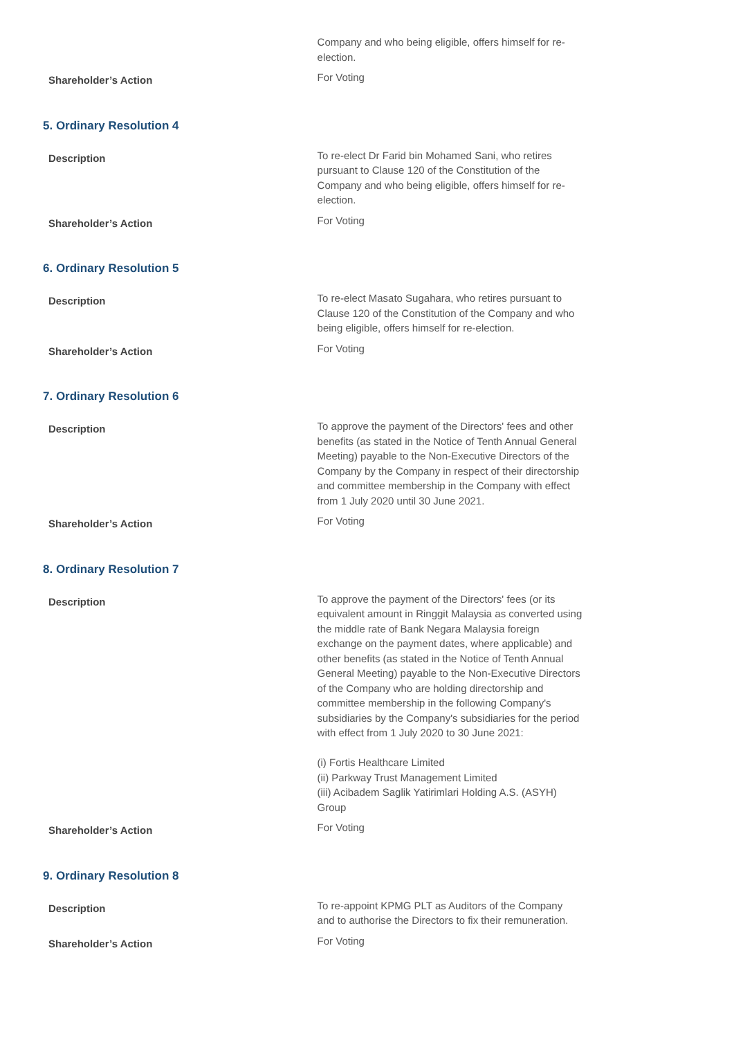| | Company and who being eligible, offers himself for re-election. |
| Shareholder’s Action | For Voting |
5. Ordinary Resolution 4
| Description | To re-elect Dr Farid bin Mohamed Sani, who retires pursuant to Clause 120 of the Constitution of the Company and who being eligible, offers himself for re-election. |
| Shareholder’s Action | For Voting |
6. Ordinary Resolution 5
| Description | To re-elect Masato Sugahara, who retires pursuant to Clause 120 of the Constitution of the Company and who being eligible, offers himself for re-election. |
| Shareholder’s Action | For Voting |
7. Ordinary Resolution 6
| Description | To approve the payment of the Directors' fees and other benefits (as stated in the Notice of Tenth Annual General Meeting) payable to the Non-Executive Directors of the Company by the Company in respect of their directorship and committee membership in the Company with effect from 1 July 2020 until 30 June 2021. |
| Shareholder’s Action | For Voting |
8. Ordinary Resolution 7
| Description | To approve the payment of the Directors' fees (or its equivalent amount in Ringgit Malaysia as converted using the middle rate of Bank Negara Malaysia foreign exchange on the payment dates, where applicable) and other benefits (as stated in the Notice of Tenth Annual General Meeting) payable to the Non-Executive Directors of the Company who are holding directorship and committee membership in the following Company's subsidiaries by the Company's subsidiaries for the period with effect from 1 July 2020 to 30 June 2021: (i) Fortis Healthcare Limited (ii) Parkway Trust Management Limited (iii) Acibadem Saglik Yatirimlari Holding A.S. (ASYH) Group |
| Shareholder’s Action | For Voting |
9. Ordinary Resolution 8
| Description | To re-appoint KPMG PLT as Auditors of the Company and to authorise the Directors to fix their remuneration. |
| Shareholder’s Action | For Voting |